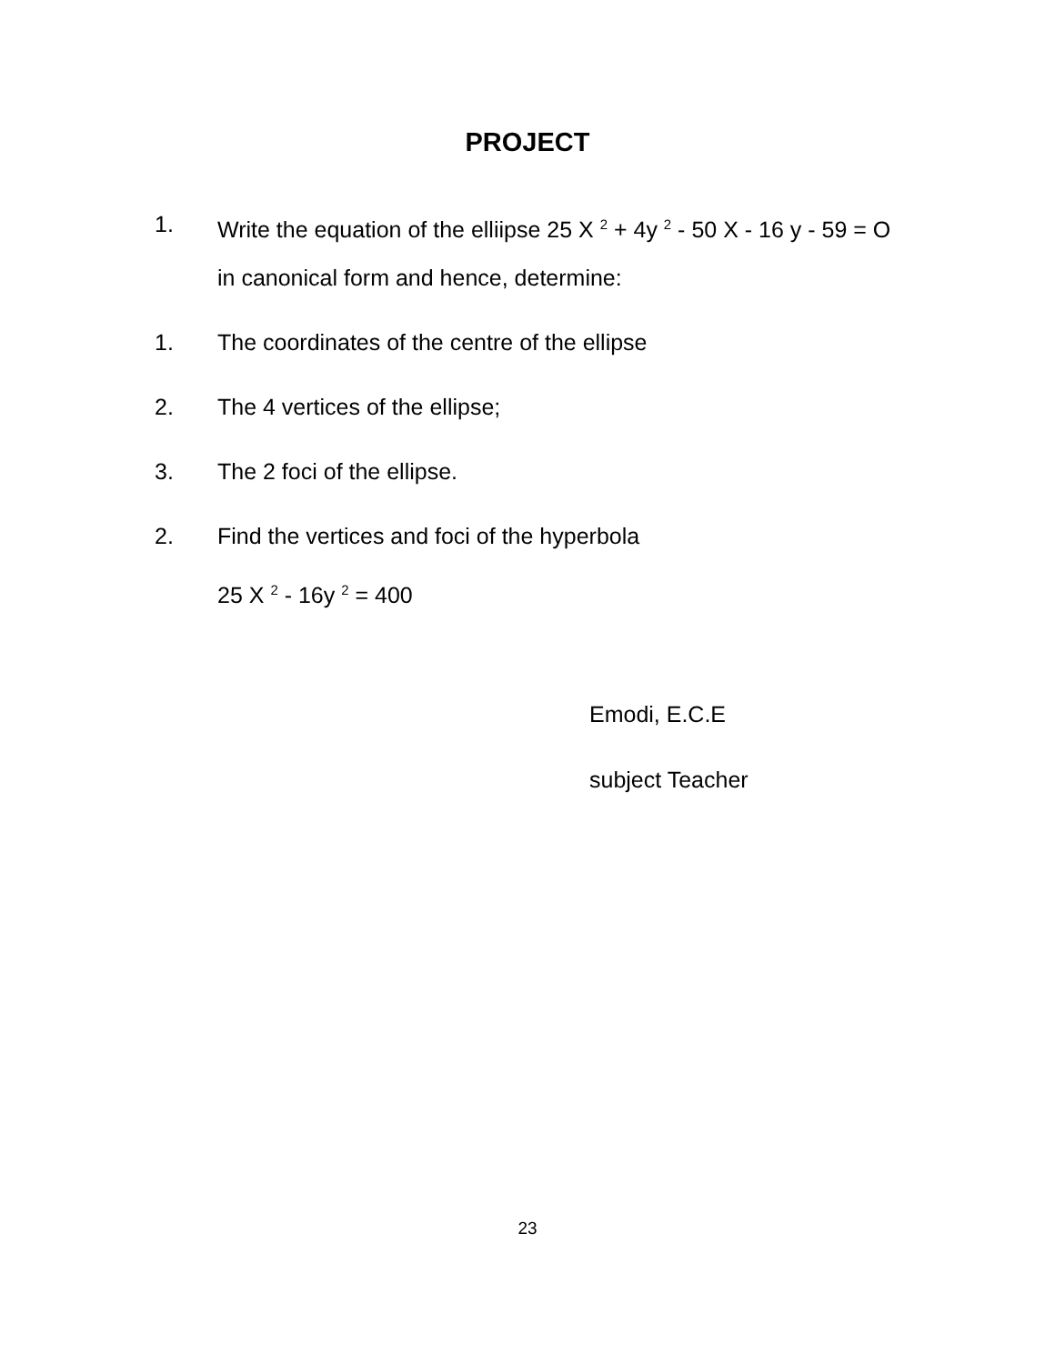PROJECT
1. Write the equation of the elliipse 25 X <sup>2</sup> + 4y <sup>2</sup> - 50 X - 16 y - 59 = O in canonical form and hence, determine:
1. The coordinates of the centre of the ellipse
2. The 4 vertices of the ellipse;
3. The 2 foci of the ellipse.
2. Find the vertices and foci of the hyperbola
25 X <sup>2</sup> - 16y <sup>2</sup> = 400
Emodi, E.C.E
subject Teacher
23